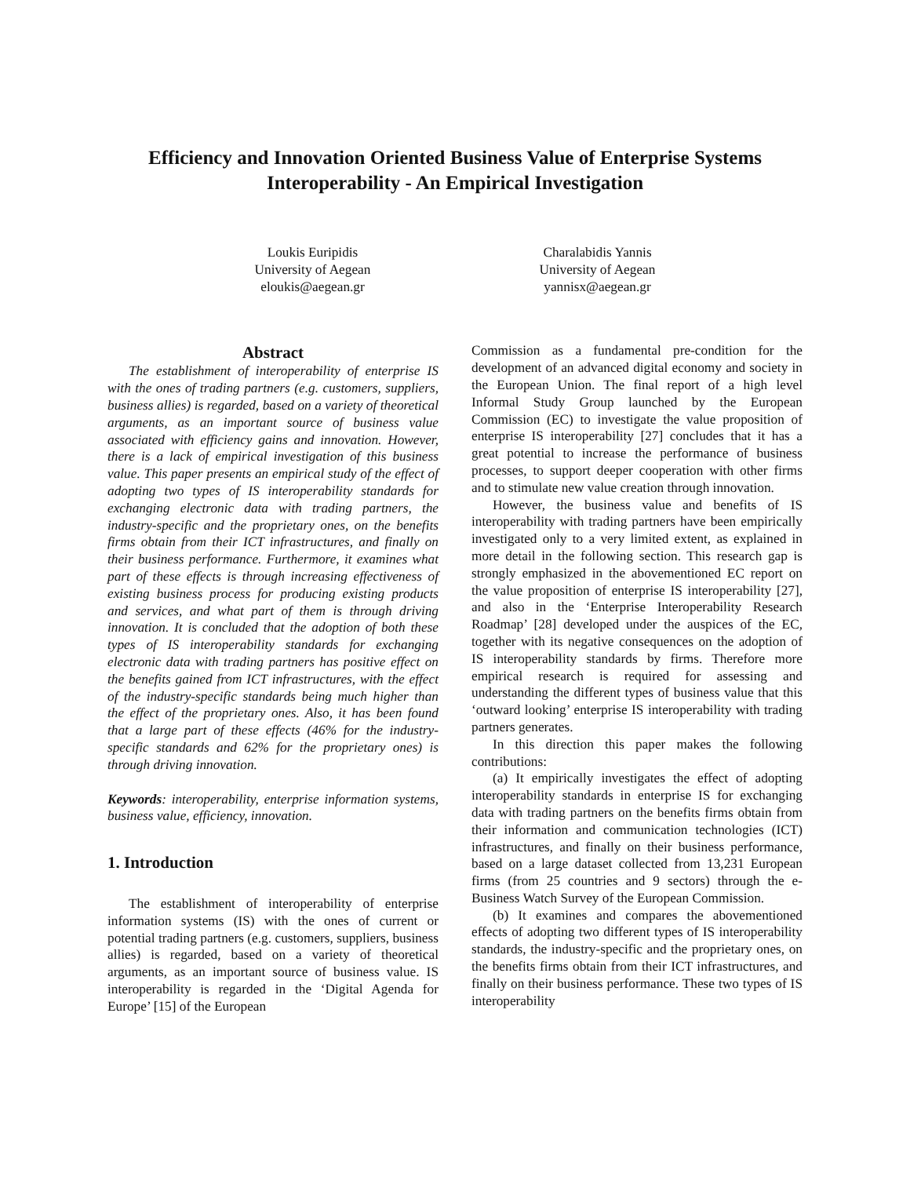Efficiency and Innovation Oriented Business Value of Enterprise Systems
Interoperability - An Empirical Investigation
Loukis Euripidis
University of Aegean
eloukis@aegean.gr
Charalabidis Yannis
University of Aegean
yannisx@aegean.gr
Abstract
The establishment of interoperability of enterprise IS with the ones of trading partners (e.g. customers, suppliers, business allies) is regarded, based on a variety of theoretical arguments, as an important source of business value associated with efficiency gains and innovation. However, there is a lack of empirical investigation of this business value. This paper presents an empirical study of the effect of adopting two types of IS interoperability standards for exchanging electronic data with trading partners, the industry-specific and the proprietary ones, on the benefits firms obtain from their ICT infrastructures, and finally on their business performance. Furthermore, it examines what part of these effects is through increasing effectiveness of existing business process for producing existing products and services, and what part of them is through driving innovation. It is concluded that the adoption of both these types of IS interoperability standards for exchanging electronic data with trading partners has positive effect on the benefits gained from ICT infrastructures, with the effect of the industry-specific standards being much higher than the effect of the proprietary ones. Also, it has been found that a large part of these effects (46% for the industry-specific standards and 62% for the proprietary ones) is through driving innovation.
Keywords: interoperability, enterprise information systems, business value, efficiency, innovation.
1. Introduction
The establishment of interoperability of enterprise information systems (IS) with the ones of current or potential trading partners (e.g. customers, suppliers, business allies) is regarded, based on a variety of theoretical arguments, as an important source of business value. IS interoperability is regarded in the ‘Digital Agenda for Europe’ [15] of the European
Commission as a fundamental pre-condition for the development of an advanced digital economy and society in the European Union. The final report of a high level Informal Study Group launched by the European Commission (EC) to investigate the value proposition of enterprise IS interoperability [27] concludes that it has a great potential to increase the performance of business processes, to support deeper cooperation with other firms and to stimulate new value creation through innovation.
However, the business value and benefits of IS interoperability with trading partners have been empirically investigated only to a very limited extent, as explained in more detail in the following section. This research gap is strongly emphasized in the abovementioned EC report on the value proposition of enterprise IS interoperability [27], and also in the ‘Enterprise Interoperability Research Roadmap’ [28] developed under the auspices of the EC, together with its negative consequences on the adoption of IS interoperability standards by firms. Therefore more empirical research is required for assessing and understanding the different types of business value that this ‘outward looking’ enterprise IS interoperability with trading partners generates.
In this direction this paper makes the following contributions:
(a) It empirically investigates the effect of adopting interoperability standards in enterprise IS for exchanging data with trading partners on the benefits firms obtain from their information and communication technologies (ICT) infrastructures, and finally on their business performance, based on a large dataset collected from 13,231 European firms (from 25 countries and 9 sectors) through the e-Business Watch Survey of the European Commission.
(b) It examines and compares the abovementioned effects of adopting two different types of IS interoperability standards, the industry-specific and the proprietary ones, on the benefits firms obtain from their ICT infrastructures, and finally on their business performance. These two types of IS interoperability